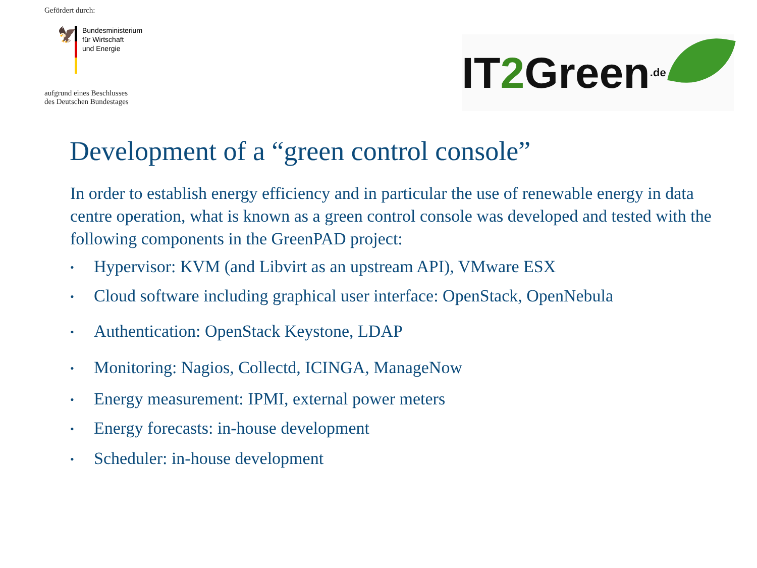Gefördert durch:
🦅
Bundesministerium
für Wirtschaft
und Energie
aufgrund eines Beschlusses
des Deutschen Bundestages
IT2 Green.de
Development of a “green control console”
In order to establish energy efficiency and in particular the use of renewable energy in data centre operation, what is known as a green control console was developed and tested with the following components in the GreenPAD project:
• Hypervisor: KVM (and Libvirt as an upstream API), VMware ESX
• Cloud software including graphical user interface: OpenStack, OpenNebula
• Authentication: OpenStack Keystone, LDAP
• Monitoring: Nagios, Collectd, ICINGA, ManageNow
• Energy measurement: IPMI, external power meters
• Energy forecasts: in-house development
• Scheduler: in-house development